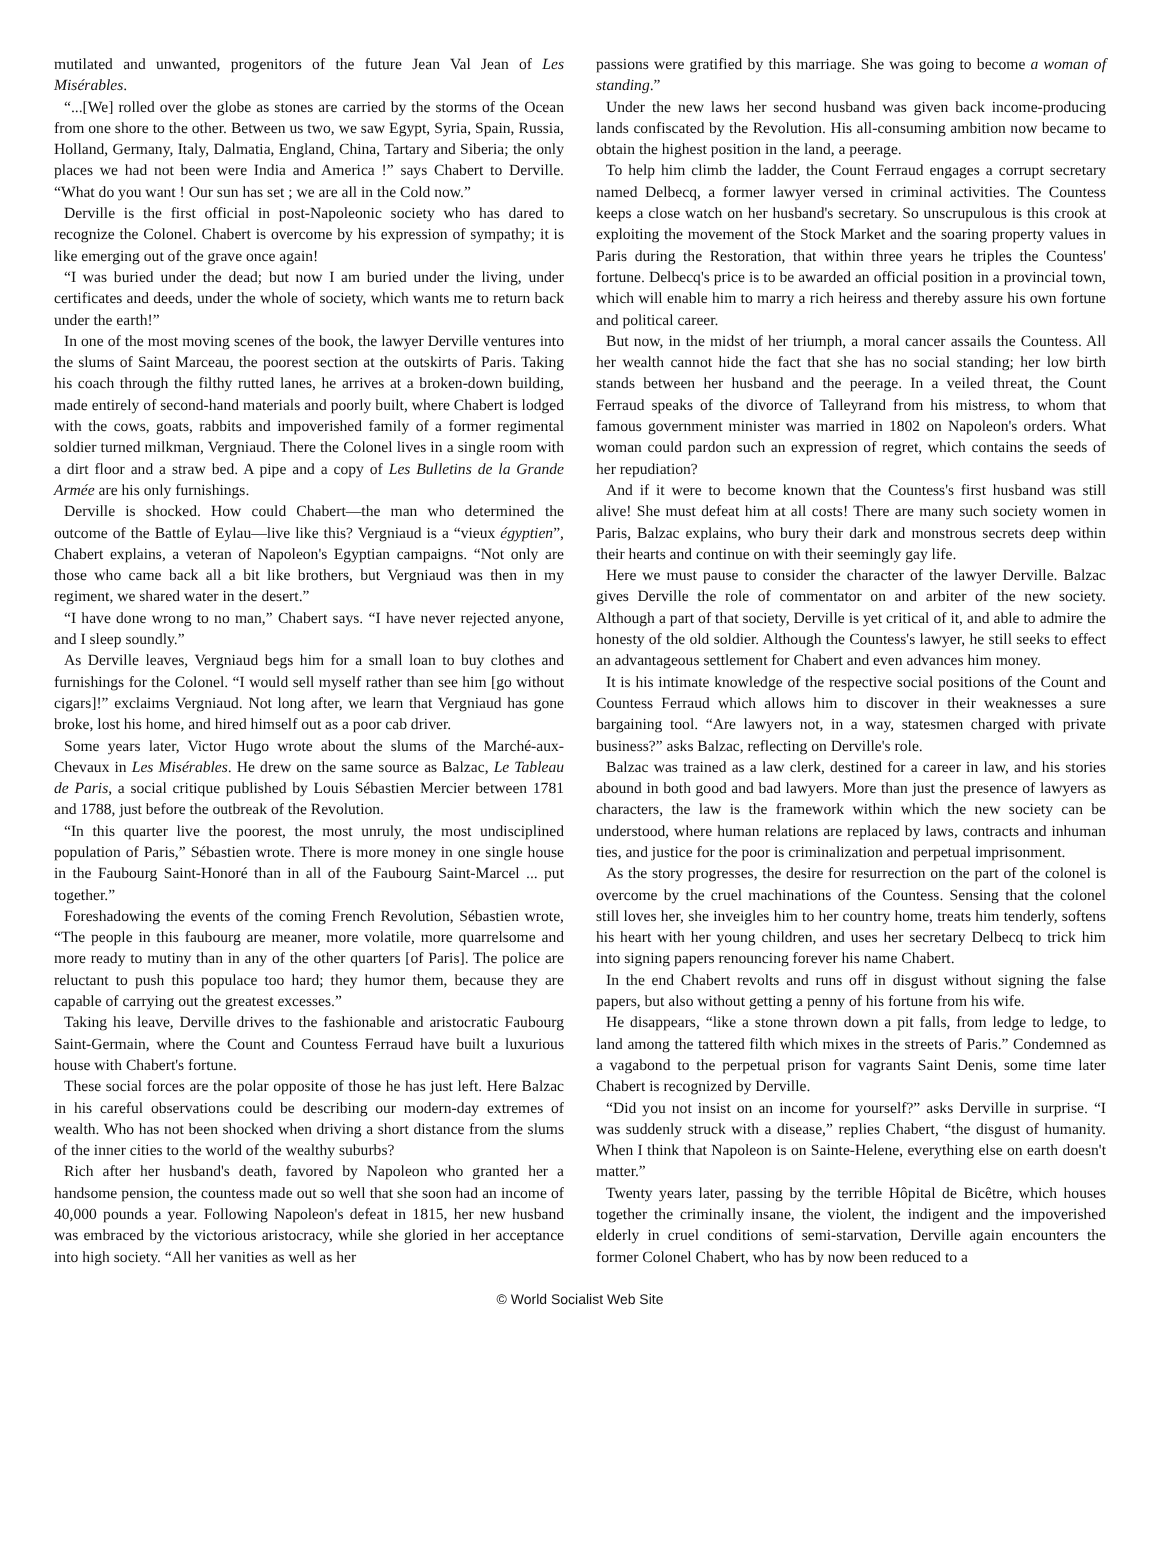mutilated and unwanted, progenitors of the future Jean Val Jean of Les Misérables.
“...[We] rolled over the globe as stones are carried by the storms of the Ocean from one shore to the other. Between us two, we saw Egypt, Syria, Spain, Russia, Holland, Germany, Italy, Dalmatia, England, China, Tartary and Siberia; the only places we had not been were India and America !” says Chabert to Derville. “What do you want ! Our sun has set ; we are all in the Cold now.”
Derville is the first official in post-Napoleonic society who has dared to recognize the Colonel. Chabert is overcome by his expression of sympathy; it is like emerging out of the grave once again!
“I was buried under the dead; but now I am buried under the living, under certificates and deeds, under the whole of society, which wants me to return back under the earth!”
In one of the most moving scenes of the book, the lawyer Derville ventures into the slums of Saint Marceau, the poorest section at the outskirts of Paris. Taking his coach through the filthy rutted lanes, he arrives at a broken-down building, made entirely of second-hand materials and poorly built, where Chabert is lodged with the cows, goats, rabbits and impoverished family of a former regimental soldier turned milkman, Vergniaud. There the Colonel lives in a single room with a dirt floor and a straw bed. A pipe and a copy of Les Bulletins de la Grande Armée are his only furnishings.
Derville is shocked. How could Chabert—the man who determined the outcome of the Battle of Eylau—live like this? Vergniaud is a “vieux égyptien”, Chabert explains, a veteran of Napoleon's Egyptian campaigns. “Not only are those who came back all a bit like brothers, but Vergniaud was then in my regiment, we shared water in the desert.”
“I have done wrong to no man,” Chabert says. “I have never rejected anyone, and I sleep soundly.”
As Derville leaves, Vergniaud begs him for a small loan to buy clothes and furnishings for the Colonel. “I would sell myself rather than see him [go without cigars]!” exclaims Vergniaud. Not long after, we learn that Vergniaud has gone broke, lost his home, and hired himself out as a poor cab driver.
Some years later, Victor Hugo wrote about the slums of the Marché-aux-Chevaux in Les Misérables. He drew on the same source as Balzac, Le Tableau de Paris, a social critique published by Louis Sébastien Mercier between 1781 and 1788, just before the outbreak of the Revolution.
“In this quarter live the poorest, the most unruly, the most undisciplined population of Paris,” Sébastien wrote. There is more money in one single house in the Faubourg Saint-Honoré than in all of the Faubourg Saint-Marcel ... put together.”
Foreshadowing the events of the coming French Revolution, Sébastien wrote, “The people in this faubourg are meaner, more volatile, more quarrelsome and more ready to mutiny than in any of the other quarters [of Paris]. The police are reluctant to push this populace too hard; they humor them, because they are capable of carrying out the greatest excesses.”
Taking his leave, Derville drives to the fashionable and aristocratic Faubourg Saint-Germain, where the Count and Countess Ferraud have built a luxurious house with Chabert's fortune.
These social forces are the polar opposite of those he has just left. Here Balzac in his careful observations could be describing our modern-day extremes of wealth. Who has not been shocked when driving a short distance from the slums of the inner cities to the world of the wealthy suburbs?
Rich after her husband's death, favored by Napoleon who granted her a handsome pension, the countess made out so well that she soon had an income of 40,000 pounds a year. Following Napoleon's defeat in 1815, her new husband was embraced by the victorious aristocracy, while she gloried in her acceptance into high society. “All her vanities as well as her
passions were gratified by this marriage. She was going to become a woman of standing.”
Under the new laws her second husband was given back income-producing lands confiscated by the Revolution. His all-consuming ambition now became to obtain the highest position in the land, a peerage.
To help him climb the ladder, the Count Ferraud engages a corrupt secretary named Delbecq, a former lawyer versed in criminal activities. The Countess keeps a close watch on her husband's secretary. So unscrupulous is this crook at exploiting the movement of the Stock Market and the soaring property values in Paris during the Restoration, that within three years he triples the Countess' fortune. Delbecq's price is to be awarded an official position in a provincial town, which will enable him to marry a rich heiress and thereby assure his own fortune and political career.
But now, in the midst of her triumph, a moral cancer assails the Countess. All her wealth cannot hide the fact that she has no social standing; her low birth stands between her husband and the peerage. In a veiled threat, the Count Ferraud speaks of the divorce of Talleyrand from his mistress, to whom that famous government minister was married in 1802 on Napoleon's orders. What woman could pardon such an expression of regret, which contains the seeds of her repudiation?
And if it were to become known that the Countess's first husband was still alive! She must defeat him at all costs! There are many such society women in Paris, Balzac explains, who bury their dark and monstrous secrets deep within their hearts and continue on with their seemingly gay life.
Here we must pause to consider the character of the lawyer Derville. Balzac gives Derville the role of commentator on and arbiter of the new society. Although a part of that society, Derville is yet critical of it, and able to admire the honesty of the old soldier. Although the Countess's lawyer, he still seeks to effect an advantageous settlement for Chabert and even advances him money.
It is his intimate knowledge of the respective social positions of the Count and Countess Ferraud which allows him to discover in their weaknesses a sure bargaining tool. “Are lawyers not, in a way, statesmen charged with private business?” asks Balzac, reflecting on Derville's role.
Balzac was trained as a law clerk, destined for a career in law, and his stories abound in both good and bad lawyers. More than just the presence of lawyers as characters, the law is the framework within which the new society can be understood, where human relations are replaced by laws, contracts and inhuman ties, and justice for the poor is criminalization and perpetual imprisonment.
As the story progresses, the desire for resurrection on the part of the colonel is overcome by the cruel machinations of the Countess. Sensing that the colonel still loves her, she inveigles him to her country home, treats him tenderly, softens his heart with her young children, and uses her secretary Delbecq to trick him into signing papers renouncing forever his name Chabert.
In the end Chabert revolts and runs off in disgust without signing the false papers, but also without getting a penny of his fortune from his wife.
He disappears, “like a stone thrown down a pit falls, from ledge to ledge, to land among the tattered filth which mixes in the streets of Paris.” Condemned as a vagabond to the perpetual prison for vagrants Saint Denis, some time later Chabert is recognized by Derville.
“Did you not insist on an income for yourself?” asks Derville in surprise. “I was suddenly struck with a disease,” replies Chabert, “the disgust of humanity. When I think that Napoleon is on Sainte-Helene, everything else on earth doesn't matter.”
Twenty years later, passing by the terrible Hôpital de Bicêtre, which houses together the criminally insane, the violent, the indigent and the impoverished elderly in cruel conditions of semi-starvation, Derville again encounters the former Colonel Chabert, who has by now been reduced to a
© World Socialist Web Site